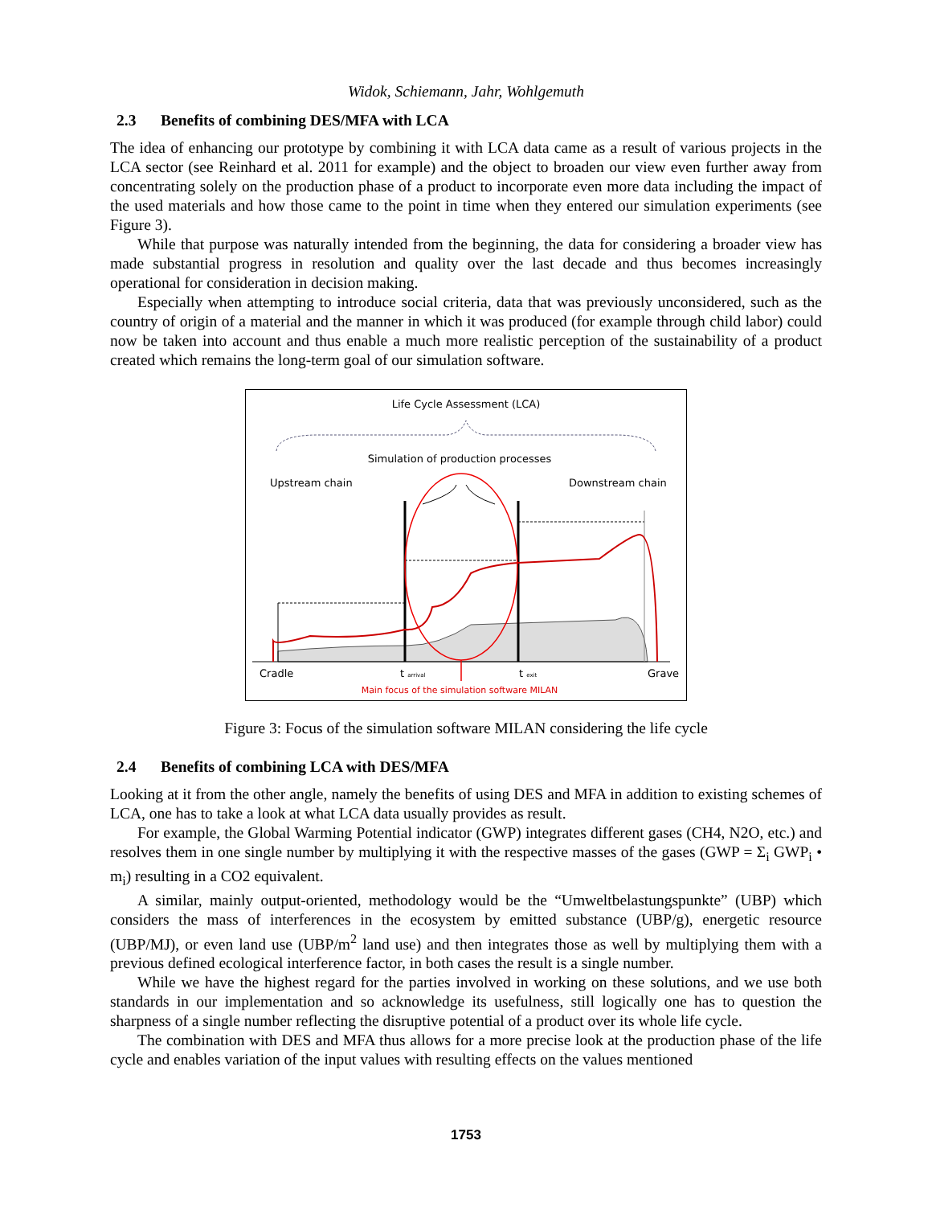Widok, Schiemann, Jahr, Wohlgemuth
2.3 Benefits of combining DES/MFA with LCA
The idea of enhancing our prototype by combining it with LCA data came as a result of various projects in the LCA sector (see Reinhard et al. 2011 for example) and the object to broaden our view even further away from concentrating solely on the production phase of a product to incorporate even more data including the impact of the used materials and how those came to the point in time when they entered our simulation experiments (see Figure 3).
While that purpose was naturally intended from the beginning, the data for considering a broader view has made substantial progress in resolution and quality over the last decade and thus becomes increasingly operational for consideration in decision making.
Especially when attempting to introduce social criteria, data that was previously unconsidered, such as the country of origin of a material and the manner in which it was produced (for example through child labor) could now be taken into account and thus enable a much more realistic perception of the sustainability of a product created which remains the long-term goal of our simulation software.
Life Cycle Assessment (LCA)
Simulation of production processes
Upstream chain
Downstream chain
Cradle
t arrival
t exit
Grave
Main focus of the simulation software MILAN
Figure 3: Focus of the simulation software MILAN considering the life cycle
2.4 Benefits of combining LCA with DES/MFA
Looking at it from the other angle, namely the benefits of using DES and MFA in addition to existing schemes of LCA, one has to take a look at what LCA data usually provides as result.
For example, the Global Warming Potential indicator (GWP) integrates different gases (CH4, N2O, etc.) and resolves them in one single number by multiplying it with the respective masses of the gases (GWP = Σ<sub>i</sub> GWP<sub>i</sub> • m<sub>i</sub>) resulting in a CO2 equivalent.
A similar, mainly output-oriented, methodology would be the “Umweltbelastungspunkte” (UBP) which considers the mass of interferences in the ecosystem by emitted substance (UBP/g), energetic resource (UBP/MJ), or even land use (UBP/m<sup>2</sup> land use) and then integrates those as well by multiplying them with a previous defined ecological interference factor, in both cases the result is a single number.
While we have the highest regard for the parties involved in working on these solutions, and we use both standards in our implementation and so acknowledge its usefulness, still logically one has to question the sharpness of a single number reflecting the disruptive potential of a product over its whole life cycle.
The combination with DES and MFA thus allows for a more precise look at the production phase of the life cycle and enables variation of the input values with resulting effects on the values mentioned
1753